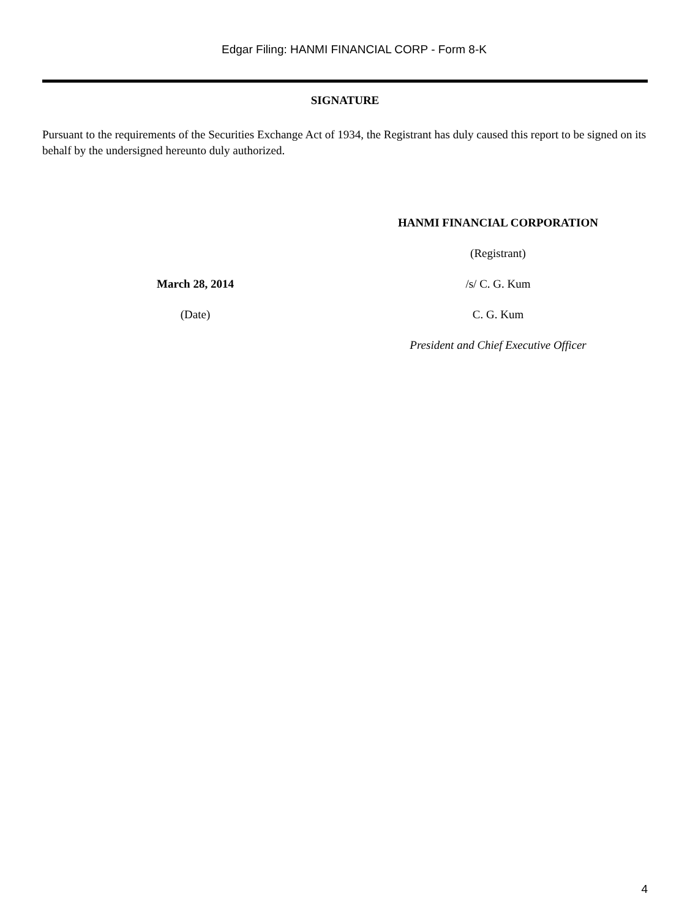Edgar Filing: HANMI FINANCIAL CORP - Form 8-K
SIGNATURE
Pursuant to the requirements of the Securities Exchange Act of 1934, the Registrant has duly caused this report to be signed on its behalf by the undersigned hereunto duly authorized.
| | HANMI FINANCIAL CORPORATION |
| | (Registrant) |
| March 28, 2014 | /s/ C. G. Kum |
| (Date) | C. G. Kum |
| | President and Chief Executive Officer |
4